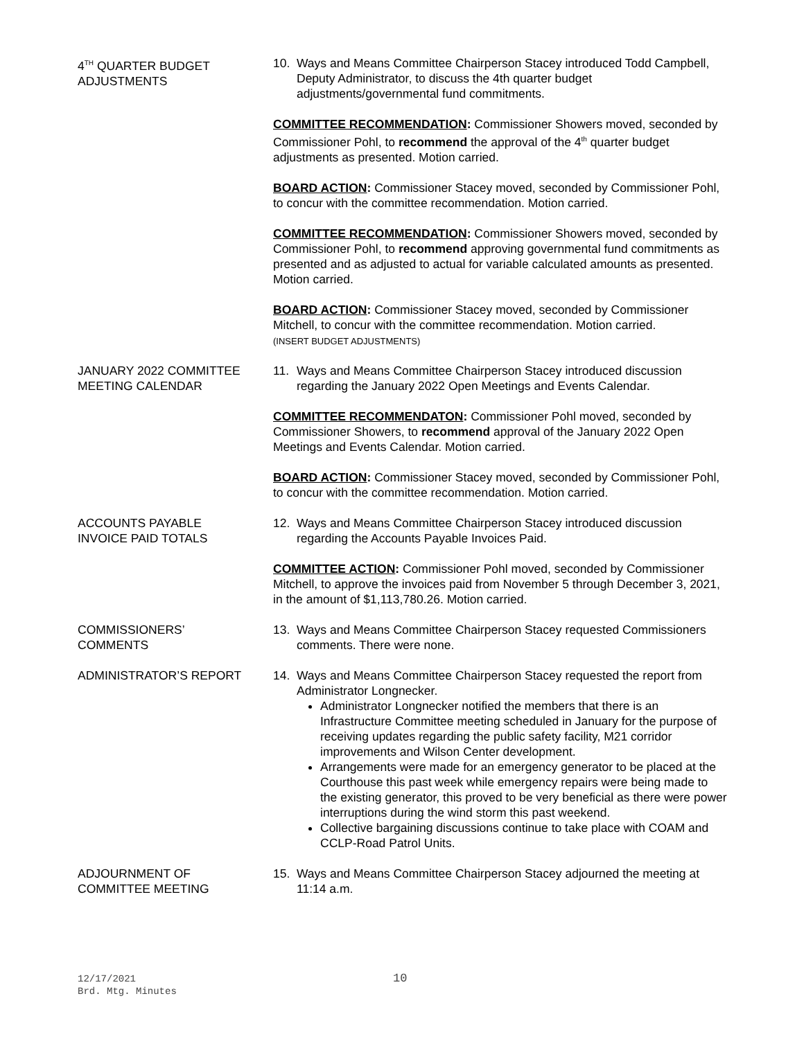4<sup>TH</sup> QUARTER BUDGET
ADJUSTMENTS
10. Ways and Means Committee Chairperson Stacey introduced Todd Campbell, Deputy Administrator, to discuss the 4th quarter budget adjustments/governmental fund commitments.
COMMITTEE RECOMMENDATION: Commissioner Showers moved, seconded by Commissioner Pohl, to recommend the approval of the 4<sup>th</sup> quarter budget adjustments as presented. Motion carried.
BOARD ACTION: Commissioner Stacey moved, seconded by Commissioner Pohl, to concur with the committee recommendation. Motion carried.
COMMITTEE RECOMMENDATION: Commissioner Showers moved, seconded by Commissioner Pohl, to recommend approving governmental fund commitments as presented and as adjusted to actual for variable calculated amounts as presented. Motion carried.
BOARD ACTION: Commissioner Stacey moved, seconded by Commissioner Mitchell, to concur with the committee recommendation. Motion carried.
(INSERT BUDGET ADJUSTMENTS)
JANUARY 2022 COMMITTEE
MEETING CALENDAR
11. Ways and Means Committee Chairperson Stacey introduced discussion regarding the January 2022 Open Meetings and Events Calendar.
COMMITTEE RECOMMENDATON: Commissioner Pohl moved, seconded by Commissioner Showers, to recommend approval of the January 2022 Open Meetings and Events Calendar. Motion carried.
BOARD ACTION: Commissioner Stacey moved, seconded by Commissioner Pohl, to concur with the committee recommendation. Motion carried.
ACCOUNTS PAYABLE
INVOICE PAID TOTALS
12. Ways and Means Committee Chairperson Stacey introduced discussion regarding the Accounts Payable Invoices Paid.
COMMITTEE ACTION: Commissioner Pohl moved, seconded by Commissioner Mitchell, to approve the invoices paid from November 5 through December 3, 2021, in the amount of $1,113,780.26. Motion carried.
COMMISSIONERS’
COMMENTS
13. Ways and Means Committee Chairperson Stacey requested Commissioners comments. There were none.
ADMINISTRATOR’S REPORT 14. Ways and Means Committee Chairperson Stacey requested the report from Administrator Longnecker.
Administrator Longnecker notified the members that there is an Infrastructure Committee meeting scheduled in January for the purpose of receiving updates regarding the public safety facility, M21 corridor improvements and Wilson Center development.
Arrangements were made for an emergency generator to be placed at the Courthouse this past week while emergency repairs were being made to the existing generator, this proved to be very beneficial as there were power interruptions during the wind storm this past weekend.
Collective bargaining discussions continue to take place with COAM and CCLP-Road Patrol Units.
ADJOURNMENT OF
COMMITTEE MEETING
15. Ways and Means Committee Chairperson Stacey adjourned the meeting at 11:14 a.m.
12/17/2021
Brd. Mtg. Minutes
10